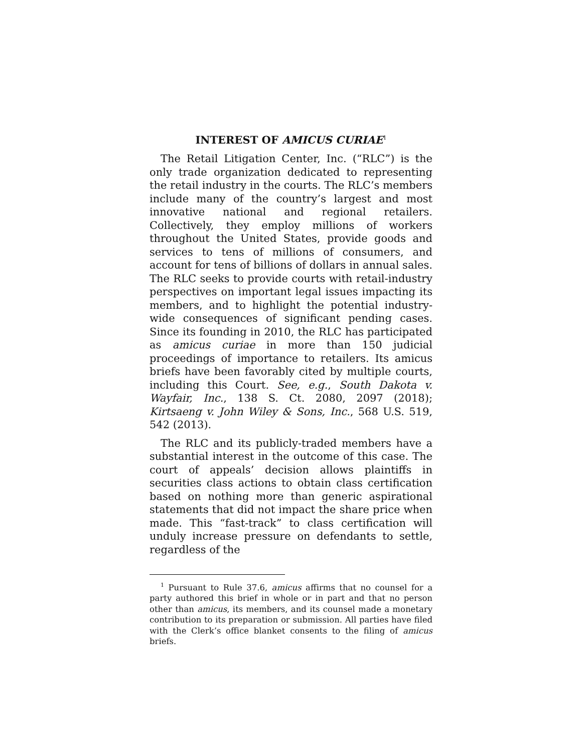INTEREST OF AMICUS CURIAE<sup>1</sup>
The Retail Litigation Center, Inc. (“RLC”) is the only trade organization dedicated to representing the retail industry in the courts. The RLC’s members include many of the country’s largest and most innovative national and regional retailers. Collectively, they employ millions of workers throughout the United States, provide goods and services to tens of millions of consumers, and account for tens of billions of dollars in annual sales. The RLC seeks to provide courts with retail-industry perspectives on important legal issues impacting its members, and to highlight the potential industry-wide consequences of significant pending cases. Since its founding in 2010, the RLC has participated as amicus curiae in more than 150 judicial proceedings of importance to retailers. Its amicus briefs have been favorably cited by multiple courts, including this Court. See, e.g., South Dakota v. Wayfair, Inc., 138 S. Ct. 2080, 2097 (2018); Kirtsaeng v. John Wiley & Sons, Inc., 568 U.S. 519, 542 (2013).
The RLC and its publicly-traded members have a substantial interest in the outcome of this case. The court of appeals’ decision allows plaintiffs in securities class actions to obtain class certification based on nothing more than generic aspirational statements that did not impact the share price when made. This “fast-track” to class certification will unduly increase pressure on defendants to settle, regardless of the
<sup>1</sup> Pursuant to Rule 37.6, amicus affirms that no counsel for a party authored this brief in whole or in part and that no person other than amicus, its members, and its counsel made a monetary contribution to its preparation or submission. All parties have filed with the Clerk’s office blanket consents to the filing of amicus briefs.